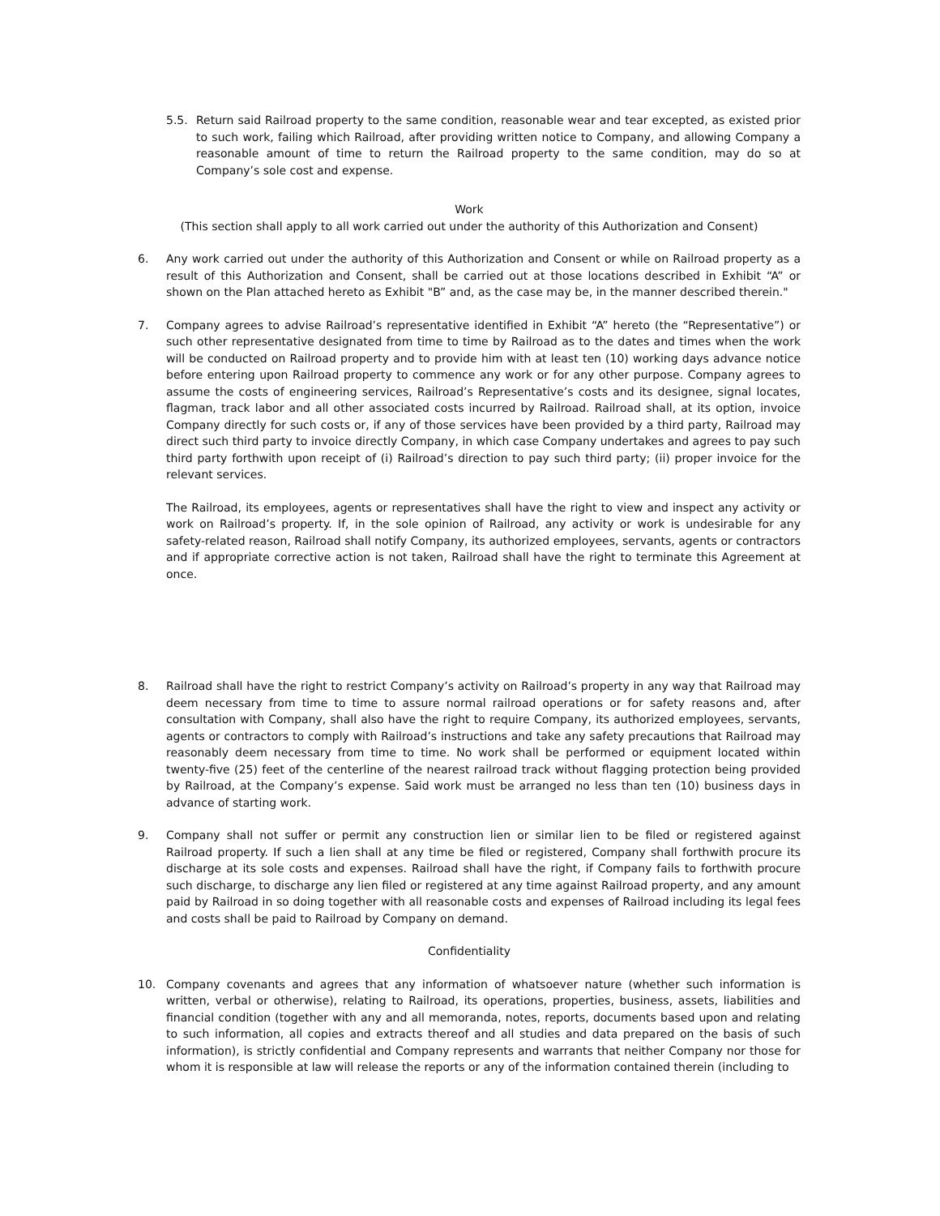5.5. Return said Railroad property to the same condition, reasonable wear and tear excepted, as existed prior to such work, failing which Railroad, after providing written notice to Company, and allowing Company a reasonable amount of time to return the Railroad property to the same condition, may do so at Company’s sole cost and expense.
Work
(This section shall apply to all work carried out under the authority of this Authorization and Consent)
6. Any work carried out under the authority of this Authorization and Consent or while on Railroad property as a result of this Authorization and Consent, shall be carried out at those locations described in Exhibit “A” or shown on the Plan attached hereto as Exhibit "B” and, as the case may be, in the manner described therein."
7. Company agrees to advise Railroad’s representative identified in Exhibit “A” hereto (the “Representative”) or such other representative designated from time to time by Railroad as to the dates and times when the work will be conducted on Railroad property and to provide him with at least ten (10) working days advance notice before entering upon Railroad property to commence any work or for any other purpose. Company agrees to assume the costs of engineering services, Railroad’s Representative’s costs and its designee, signal locates, flagman, track labor and all other associated costs incurred by Railroad. Railroad shall, at its option, invoice Company directly for such costs or, if any of those services have been provided by a third party, Railroad may direct such third party to invoice directly Company, in which case Company undertakes and agrees to pay such third party forthwith upon receipt of (i) Railroad’s direction to pay such third party; (ii) proper invoice for the relevant services.
The Railroad, its employees, agents or representatives shall have the right to view and inspect any activity or work on Railroad’s property. If, in the sole opinion of Railroad, any activity or work is undesirable for any safety-related reason, Railroad shall notify Company, its authorized employees, servants, agents or contractors and if appropriate corrective action is not taken, Railroad shall have the right to terminate this Agreement at once.
8. Railroad shall have the right to restrict Company’s activity on Railroad’s property in any way that Railroad may deem necessary from time to time to assure normal railroad operations or for safety reasons and, after consultation with Company, shall also have the right to require Company, its authorized employees, servants, agents or contractors to comply with Railroad’s instructions and take any safety precautions that Railroad may reasonably deem necessary from time to time. No work shall be performed or equipment located within twenty-five (25) feet of the centerline of the nearest railroad track without flagging protection being provided by Railroad, at the Company’s expense. Said work must be arranged no less than ten (10) business days in advance of starting work.
9. Company shall not suffer or permit any construction lien or similar lien to be filed or registered against Railroad property. If such a lien shall at any time be filed or registered, Company shall forthwith procure its discharge at its sole costs and expenses. Railroad shall have the right, if Company fails to forthwith procure such discharge, to discharge any lien filed or registered at any time against Railroad property, and any amount paid by Railroad in so doing together with all reasonable costs and expenses of Railroad including its legal fees and costs shall be paid to Railroad by Company on demand.
Confidentiality
10. Company covenants and agrees that any information of whatsoever nature (whether such information is written, verbal or otherwise), relating to Railroad, its operations, properties, business, assets, liabilities and financial condition (together with any and all memoranda, notes, reports, documents based upon and relating to such information, all copies and extracts thereof and all studies and data prepared on the basis of such information), is strictly confidential and Company represents and warrants that neither Company nor those for whom it is responsible at law will release the reports or any of the information contained therein (including to